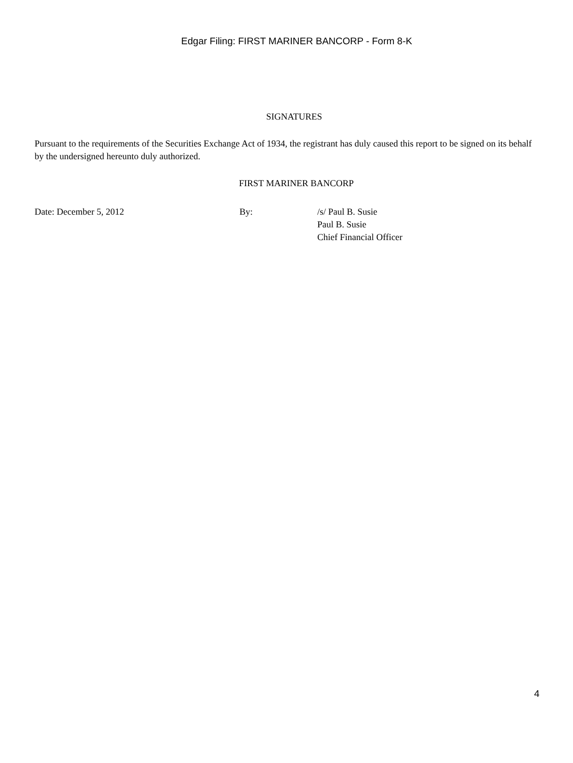Edgar Filing: FIRST MARINER BANCORP - Form 8-K
SIGNATURES
Pursuant to the requirements of the Securities Exchange Act of 1934, the registrant has duly caused this report to be signed on its behalf by the undersigned hereunto duly authorized.
FIRST MARINER BANCORP
Date: December 5, 2012 By: /s/ Paul B. Susie
Paul B. Susie
Chief Financial Officer
4